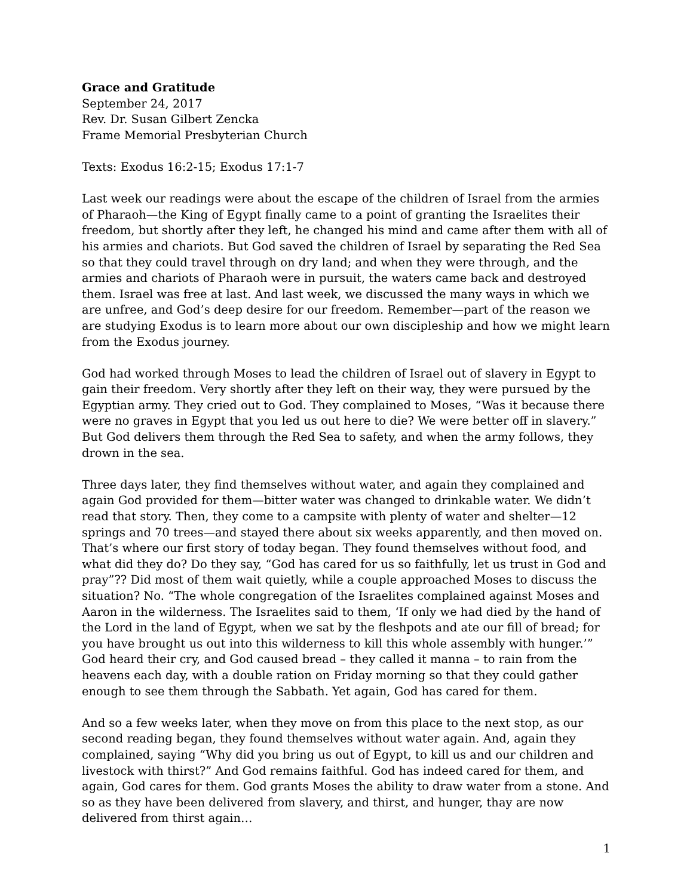Grace and Gratitude
September 24, 2017
Rev. Dr. Susan Gilbert Zencka
Frame Memorial Presbyterian Church
Texts: Exodus 16:2-15; Exodus 17:1-7
Last week our readings were about the escape of the children of Israel from the armies of Pharaoh—the King of Egypt finally came to a point of granting the Israelites their freedom, but shortly after they left, he changed his mind and came after them with all of his armies and chariots. But God saved the children of Israel by separating the Red Sea so that they could travel through on dry land; and when they were through, and the armies and chariots of Pharaoh were in pursuit, the waters came back and destroyed them. Israel was free at last. And last week, we discussed the many ways in which we are unfree, and God’s deep desire for our freedom. Remember—part of the reason we are studying Exodus is to learn more about our own discipleship and how we might learn from the Exodus journey.
God had worked through Moses to lead the children of Israel out of slavery in Egypt to gain their freedom. Very shortly after they left on their way, they were pursued by the Egyptian army. They cried out to God. They complained to Moses, “Was it because there were no graves in Egypt that you led us out here to die? We were better off in slavery.” But God delivers them through the Red Sea to safety, and when the army follows, they drown in the sea.
Three days later, they find themselves without water, and again they complained and again God provided for them—bitter water was changed to drinkable water. We didn’t read that story. Then, they come to a campsite with plenty of water and shelter—12 springs and 70 trees—and stayed there about six weeks apparently, and then moved on. That’s where our first story of today began. They found themselves without food, and what did they do? Do they say, “God has cared for us so faithfully, let us trust in God and pray”?? Did most of them wait quietly, while a couple approached Moses to discuss the situation? No. “The whole congregation of the Israelites complained against Moses and Aaron in the wilderness. The Israelites said to them, ‘If only we had died by the hand of the Lord in the land of Egypt, when we sat by the fleshpots and ate our fill of bread; for you have brought us out into this wilderness to kill this whole assembly with hunger.’” God heard their cry, and God caused bread – they called it manna – to rain from the heavens each day, with a double ration on Friday morning so that they could gather enough to see them through the Sabbath. Yet again, God has cared for them.
And so a few weeks later, when they move on from this place to the next stop, as our second reading began, they found themselves without water again. And, again they complained, saying “Why did you bring us out of Egypt, to kill us and our children and livestock with thirst?” And God remains faithful. God has indeed cared for them, and again, God cares for them. God grants Moses the ability to draw water from a stone. And so as they have been delivered from slavery, and thirst, and hunger, thay are now delivered from thirst again…
1